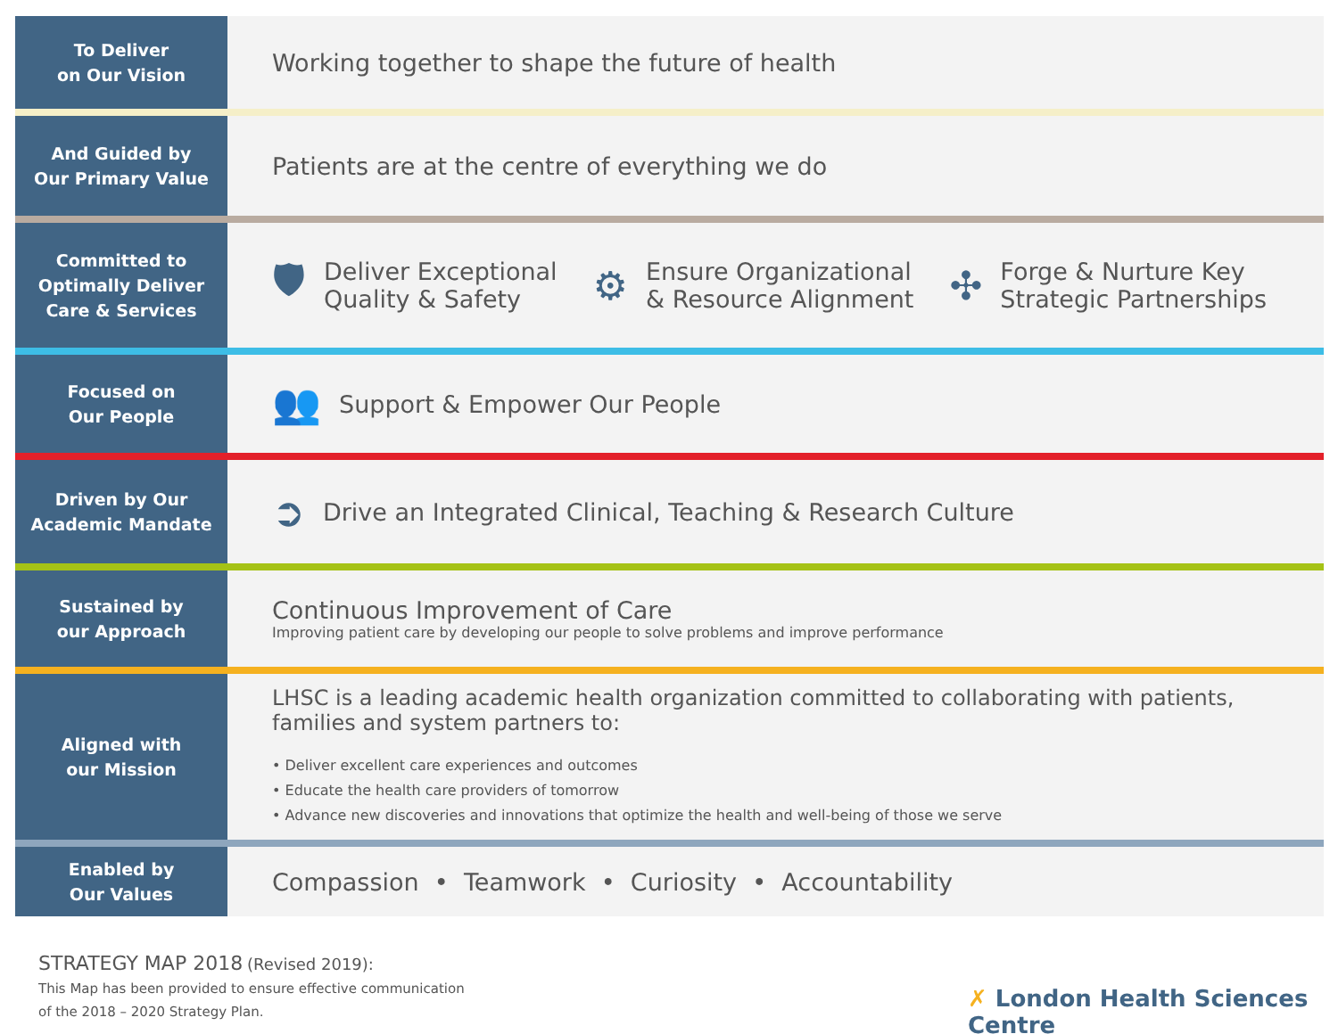To Deliver
on Our Vision
Working together to shape the future of health
And Guided by
Our Primary Value
Patients are at the centre of everything we do
Committed to
Optimally Deliver
Care & Services
🛡 Deliver Exceptional
Quality & Safety
⚙ Ensure Organizational
& Resource Alignment
✣ Forge & Nurture Key
Strategic Partnerships
Focused on
Our People
👥 Support & Empower Our People
Driven by Our
Academic Mandate
➲ Drive an Integrated Clinical, Teaching & Research Culture
Sustained by
our Approach
Continuous Improvement of Care
Improving patient care by developing our people to solve problems and improve performance
Aligned with
our Mission
LHSC is a leading academic health organization committed to collaborating with patients,
families and system partners to:
• Deliver excellent care experiences and outcomes
• Educate the health care providers of tomorrow
• Advance new discoveries and innovations that optimize the health and well-being of those we serve
Enabled by
Our Values
Compassion • Teamwork • Curiosity • Accountability
STRATEGY MAP 2018 (Revised 2019):
This Map has been provided to ensure effective communication
of the 2018 – 2020 Strategy Plan.
✗ London Health Sciences Centre